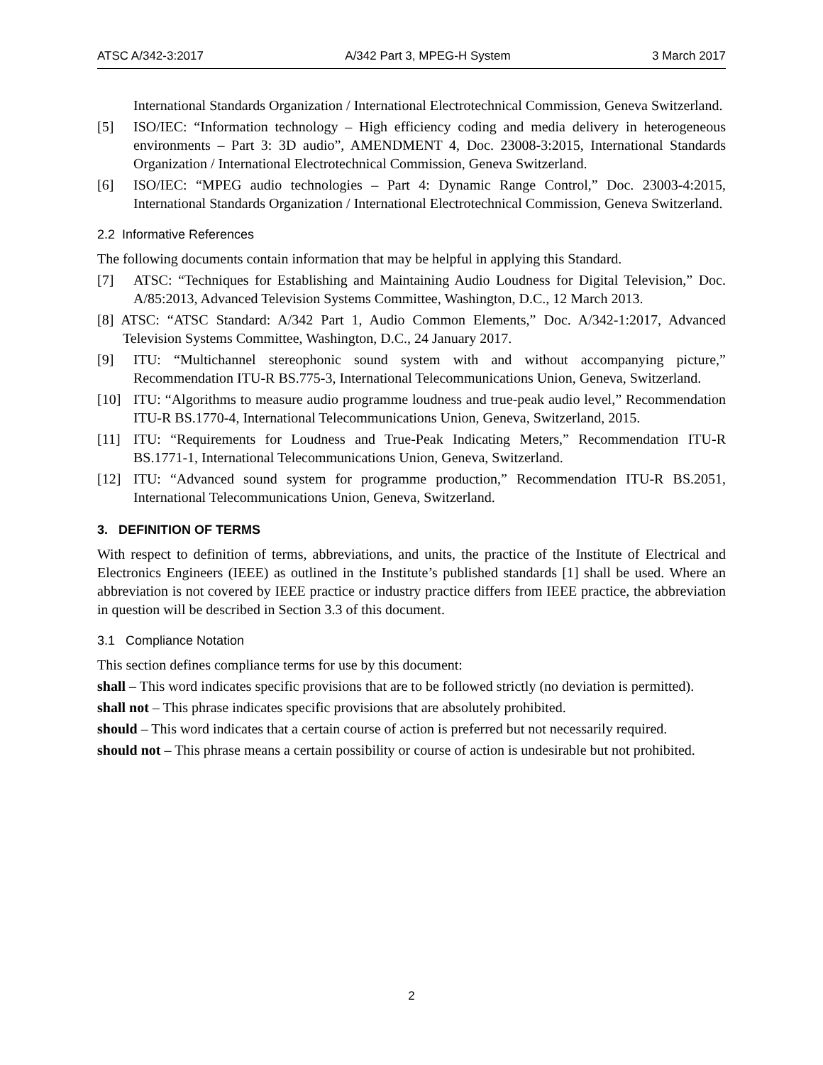ATSC A/342-3:2017 A/342 Part 3, MPEG-H System 3 March 2017
International Standards Organization / International Electrotechnical Commission, Geneva Switzerland.
[5] ISO/IEC: “Information technology – High efficiency coding and media delivery in heterogeneous environments – Part 3: 3D audio”, AMENDMENT 4, Doc. 23008-3:2015, International Standards Organization / International Electrotechnical Commission, Geneva Switzerland.
[6] ISO/IEC: “MPEG audio technologies – Part 4: Dynamic Range Control,” Doc. 23003-4:2015, International Standards Organization / International Electrotechnical Commission, Geneva Switzerland.
2.2 Informative References
The following documents contain information that may be helpful in applying this Standard.
[7] ATSC: “Techniques for Establishing and Maintaining Audio Loudness for Digital Television,” Doc. A/85:2013, Advanced Television Systems Committee, Washington, D.C., 12 March 2013.
[8] ATSC: “ATSC Standard: A/342 Part 1, Audio Common Elements,” Doc. A/342-1:2017, Advanced Television Systems Committee, Washington, D.C., 24 January 2017.
[9] ITU: “Multichannel stereophonic sound system with and without accompanying picture,” Recommendation ITU-R BS.775-3, International Telecommunications Union, Geneva, Switzerland.
[10] ITU: “Algorithms to measure audio programme loudness and true-peak audio level,” Recommendation ITU-R BS.1770-4, International Telecommunications Union, Geneva, Switzerland, 2015.
[11] ITU: “Requirements for Loudness and True-Peak Indicating Meters,” Recommendation ITU-R BS.1771-1, International Telecommunications Union, Geneva, Switzerland.
[12] ITU: “Advanced sound system for programme production,” Recommendation ITU-R BS.2051, International Telecommunications Union, Geneva, Switzerland.
3. DEFINITION OF TERMS
With respect to definition of terms, abbreviations, and units, the practice of the Institute of Electrical and Electronics Engineers (IEEE) as outlined in the Institute’s published standards [1] shall be used. Where an abbreviation is not covered by IEEE practice or industry practice differs from IEEE practice, the abbreviation in question will be described in Section 3.3 of this document.
3.1 Compliance Notation
This section defines compliance terms for use by this document:
shall – This word indicates specific provisions that are to be followed strictly (no deviation is permitted).
shall not – This phrase indicates specific provisions that are absolutely prohibited.
should – This word indicates that a certain course of action is preferred but not necessarily required.
should not – This phrase means a certain possibility or course of action is undesirable but not prohibited.
2